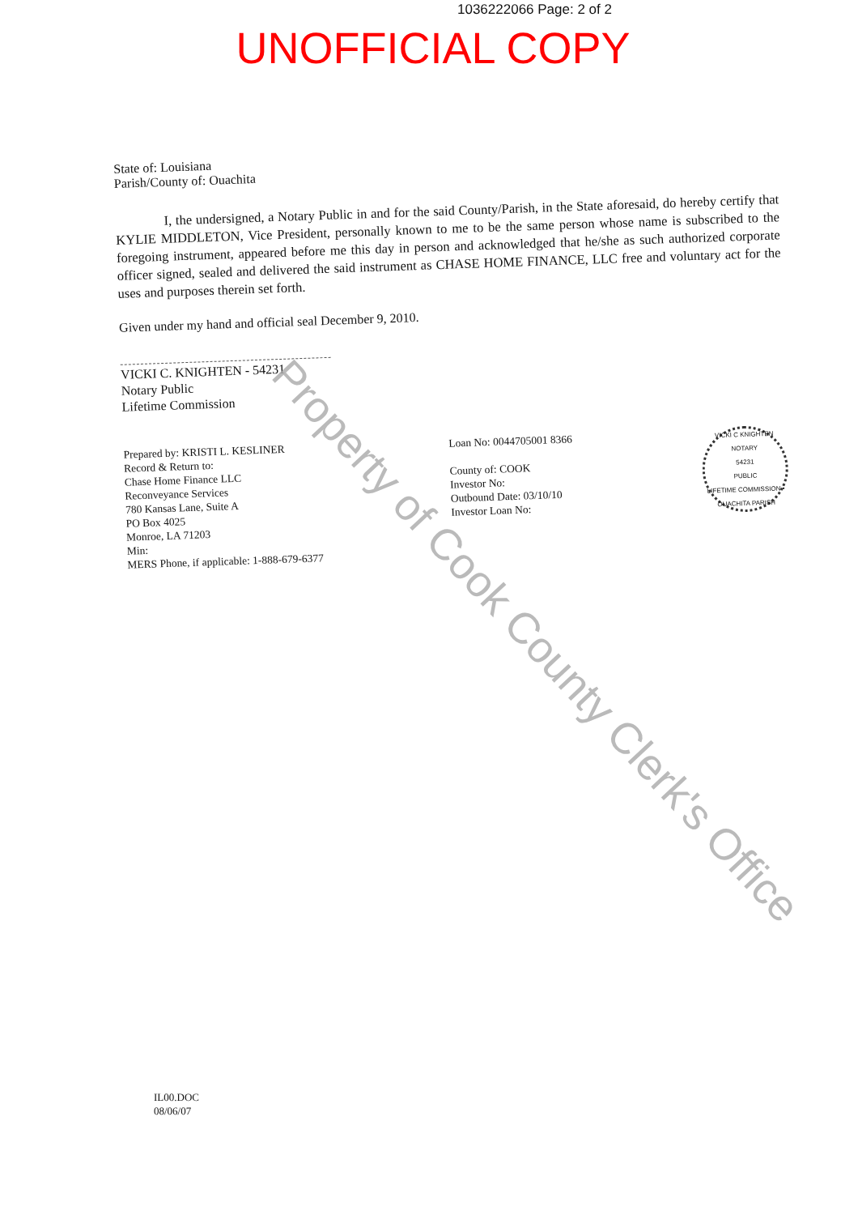1036222066 Page: 2 of 2
UNOFFICIAL COPY
State of: Louisiana
Parish/County of: Ouachita
I, the undersigned, a Notary Public in and for the said County/Parish, in the State aforesaid, do hereby certify that KYLIE MIDDLETON, Vice President, personally known to me to be the same person whose name is subscribed to the foregoing instrument, appeared before me this day in person and acknowledged that he/she as such authorized corporate officer signed, sealed and delivered the said instrument as CHASE HOME FINANCE, LLC free and voluntary act for the uses and purposes therein set forth.
Given under my hand and official seal December 9, 2010.
VICKI C. KNIGHTEN - 54231
Notary Public
Lifetime Commission
Prepared by: KRISTI L. KESLINER
Record & Return to:
Chase Home Finance LLC
Reconveyance Services
780 Kansas Lane, Suite A
PO Box 4025
Monroe, LA 71203
Min:
MERS Phone, if applicable: 1-888-679-6377
Loan No: 0044705001 8366
County of: COOK
Investor No:
Outbound Date: 03/10/10
Investor Loan No:
VICKI C KNIGHTEN
NOTARY
54231
PUBLIC
LIFETIME COMMISSION • OUACHITA PARISH
IL00.DOC
08/06/07
Property of Cook County Clerk's Office